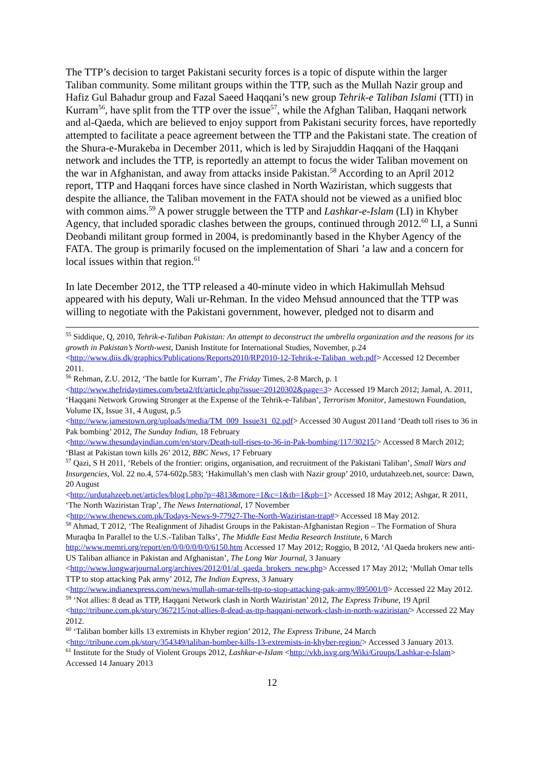The TTP’s decision to target Pakistani security forces is a topic of dispute within the larger Taliban community. Some militant groups within the TTP, such as the Mullah Nazir group and Hafiz Gul Bahadur group and Fazal Saeed Haqqani’s new group Tehrik-e Taliban Islami (TTI) in Kurram<sup>56</sup>, have split from the TTP over the issue<sup>57</sup>, while the Afghan Taliban, Haqqani network and al-Qaeda, which are believed to enjoy support from Pakistani security forces, have reportedly attempted to facilitate a peace agreement between the TTP and the Pakistani state. The creation of the Shura-e-Murakeba in December 2011, which is led by Sirajuddin Haqqani of the Haqqani network and includes the TTP, is reportedly an attempt to focus the wider Taliban movement on the war in Afghanistan, and away from attacks inside Pakistan.<sup>58</sup> According to an April 2012 report, TTP and Haqqani forces have since clashed in North Waziristan, which suggests that despite the alliance, the Taliban movement in the FATA should not be viewed as a unified bloc with common aims.<sup>59</sup> A power struggle between the TTP and Lashkar-e-Islam (LI) in Khyber Agency, that included sporadic clashes between the groups, continued through 2012.<sup>60</sup> LI, a Sunni Deobandi militant group formed in 2004, is predominantly based in the Khyber Agency of the FATA. The group is primarily focused on the implementation of Shari ’a law and a concern for local issues within that region.<sup>61</sup>
In late December 2012, the TTP released a 40-minute video in which Hakimullah Mehsud appeared with his deputy, Wali ur-Rehman. In the video Mehsud announced that the TTP was willing to negotiate with the Pakistani government, however, pledged not to disarm and
<sup>55</sup> Siddique, Q, 2010, Tehrik-e-Taliban Pakistan: An attempt to deconstruct the umbrella organization and the reasons for its growth in Pakistan’s North-west, Danish Institute for International Studies, November, p.24 <http://www.diis.dk/graphics/Publications/Reports2010/RP2010-12-Tehrik-e-Taliban_web.pdf> Accessed 12 December 2011.
<sup>56</sup> Rehman, Z.U. 2012, ‘The battle for Kurram’, The Friday Times, 2-8 March, p. 1
<http://www.thefridaytimes.com/beta2/tft/article.php?issue=20120302&page=3> Accessed 19 March 2012; Jamal, A. 2011, ‘Haqqani Network Growing Stronger at the Expense of the Tehrik-e-Taliban’, Terrorism Monitor, Jamestown Foundation, Volume IX, Issue 31, 4 August, p.5
<http://www.jamestown.org/uploads/media/TM_009_Issue31_02.pdf> Accessed 30 August 2011and ‘Death toll rises to 36 in Pak bombing’ 2012, The Sunday Indian, 18 February
<http://www.thesundayindian.com/en/story/Death-toll-rises-to-36-in-Pak-bombing/117/30215/> Accessed 8 March 2012; ‘Blast at Pakistan town kills 26’ 2012, BBC News, 17 February
<sup>57</sup> Qazi, S H 2011, ‘Rebels of the frontier: origins, organisation, and recruitment of the Pakistani Taliban’, Small Wars and Insurgencies, Vol. 22 no.4, 574-602p.583; ‘Hakimullah’s men clash with Nazir group’ 2010, urdutahzeeb.net, source: Dawn, 20 August
<http://urdutahzeeb.net/articles/blog1.php?p=4813&more=1&c=1&tb=1&pb=1> Accessed 18 May 2012; Ashgar, R 2011, ‘The North Waziristan Trap’, The News International, 17 November
<http://www.thenews.com.pk/Todays-News-9-77927-The-North-Waziristan-trap#> Accessed 18 May 2012.
<sup>58</sup> Ahmad, T 2012, ‘The Realignment of Jihadist Groups in the Pakistan-Afghanistan Region – The Formation of Shura Muraqba In Parallel to the U.S.-Taliban Talks’, The Middle East Media Research Institute, 6 March http://www.memri.org/report/en/0/0/0/0/0/0/6150.htm Accessed 17 May 2012; Roggio, B 2012, ‘Al Qaeda brokers new anti-US Taliban alliance in Pakistan and Afghanistan’, The Long War Journal, 3 January <http://www.longwarjournal.org/archives/2012/01/al_qaeda_brokers_new.php> Accessed 17 May 2012; ‘Mullah Omar tells TTP to stop attacking Pak army’ 2012, The Indian Express, 3 January
<http://www.indianexpress.com/news/mullah-omar-tells-ttp-to-stop-attacking-pak-army/895001/0> Accessed 22 May 2012.
<sup>59</sup> ‘Not allies: 8 dead as TTP, Haqqani Network clash in North Waziristan’ 2012, The Express Tribune, 19 April <http://tribune.com.pk/story/367215/not-allies-8-dead-as-ttp-haqqani-network-clash-in-north-waziristan/> Accessed 22 May 2012.
<sup>60</sup> ‘Taliban bomber kills 13 extremists in Khyber region’ 2012, The Express Tribune, 24 March <http://tribune.com.pk/story/354349/taliban-bomber-kills-13-extremists-in-khyber-region/> Accessed 3 January 2013.
<sup>61</sup> Institute for the Study of Violent Groups 2012, Lashkar-e-Islam <http://vkb.isvg.org/Wiki/Groups/Lashkar-e-Islam> Accessed 14 January 2013
12